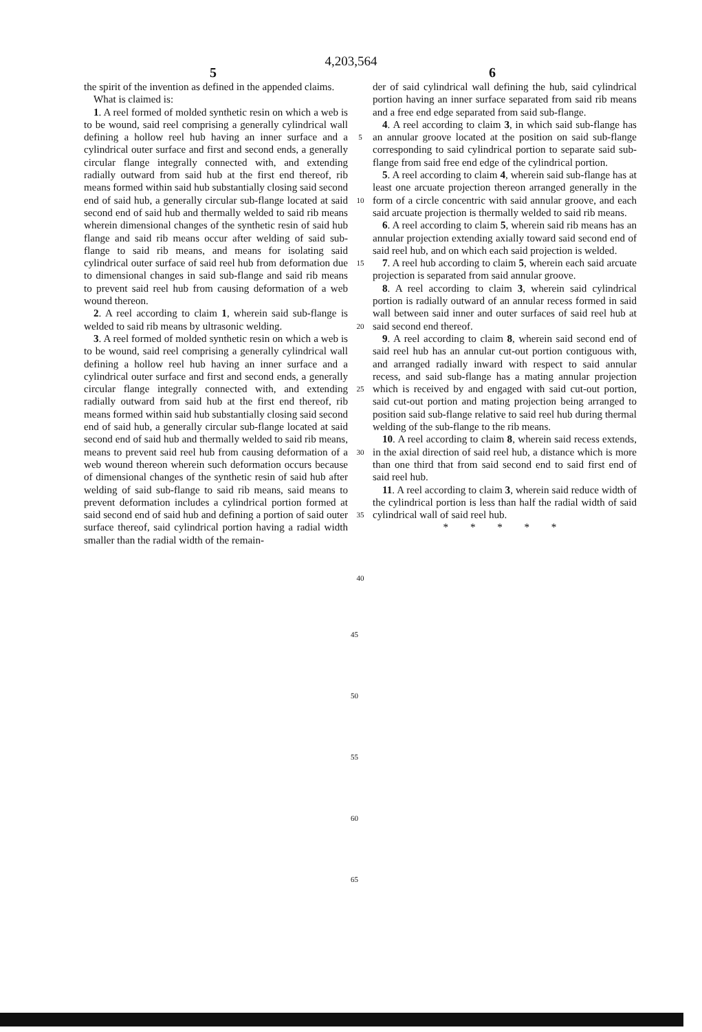4,203,564
5 6
the spirit of the invention as defined in the appended claims.
What is claimed is:
1. A reel formed of molded synthetic resin on which a web is to be wound, said reel comprising a generally cylindrical wall defining a hollow reel hub having an inner surface and a cylindrical outer surface and first and second ends, a generally circular flange integrally connected with, and extending radially outward from said hub at the first end thereof, rib means formed within said hub substantially closing said second end of said hub, a generally circular sub-flange located at said second end of said hub and thermally welded to said rib means wherein dimensional changes of the synthetic resin of said hub flange and said rib means occur after welding of said sub-flange to said rib means, and means for isolating said cylindrical outer surface of said reel hub from deformation due to dimensional changes in said sub-flange and said rib means to prevent said reel hub from causing deformation of a web wound thereon.
2. A reel according to claim 1, wherein said sub-flange is welded to said rib means by ultrasonic welding.
3. A reel formed of molded synthetic resin on which a web is to be wound, said reel comprising a generally cylindrical wall defining a hollow reel hub having an inner surface and a cylindrical outer surface and first and second ends, a generally circular flange integrally connected with, and extending radially outward from said hub at the first end thereof, rib means formed within said hub substantially closing said second end of said hub, a generally circular sub-flange located at said second end of said hub and thermally welded to said rib means, means to prevent said reel hub from causing deformation of a web wound thereon wherein such deformation occurs because of dimensional changes of the synthetic resin of said hub after welding of said sub-flange to said rib means, said means to prevent deformation includes a cylindrical portion formed at said second end of said hub and defining a portion of said outer surface thereof, said cylindrical portion having a radial width smaller than the radial width of the remain-
5
10
15
20
25
30
35
40
der of said cylindrical wall defining the hub, said cylindrical portion having an inner surface separated from said rib means and a free end edge separated from said sub-flange.
4. A reel according to claim 3, in which said sub-flange has an annular groove located at the position on said sub-flange corresponding to said cylindrical portion to separate said sub-flange from said free end edge of the cylindrical portion.
5. A reel according to claim 4, wherein said sub-flange has at least one arcuate projection thereon arranged generally in the form of a circle concentric with said annular groove, and each said arcuate projection is thermally welded to said rib means.
6. A reel according to claim 5, wherein said rib means has an annular projection extending axially toward said second end of said reel hub, and on which each said projection is welded.
7. A reel hub according to claim 5, wherein each said arcuate projection is separated from said annular groove.
8. A reel according to claim 3, wherein said cylindrical portion is radially outward of an annular recess formed in said wall between said inner and outer surfaces of said reel hub at said second end thereof.
9. A reel according to claim 8, wherein said second end of said reel hub has an annular cut-out portion contiguous with, and arranged radially inward with respect to said annular recess, and said sub-flange has a mating annular projection which is received by and engaged with said cut-out portion, said cut-out portion and mating projection being arranged to position said sub-flange relative to said reel hub during thermal welding of the sub-flange to the rib means.
10. A reel according to claim 8, wherein said recess extends, in the axial direction of said reel hub, a distance which is more than one third that from said second end to said first end of said reel hub.
11. A reel according to claim 3, wherein said reduce width of the cylindrical portion is less than half the radial width of said cylindrical wall of said reel hub.
* * * * *
45
50
55
60
65